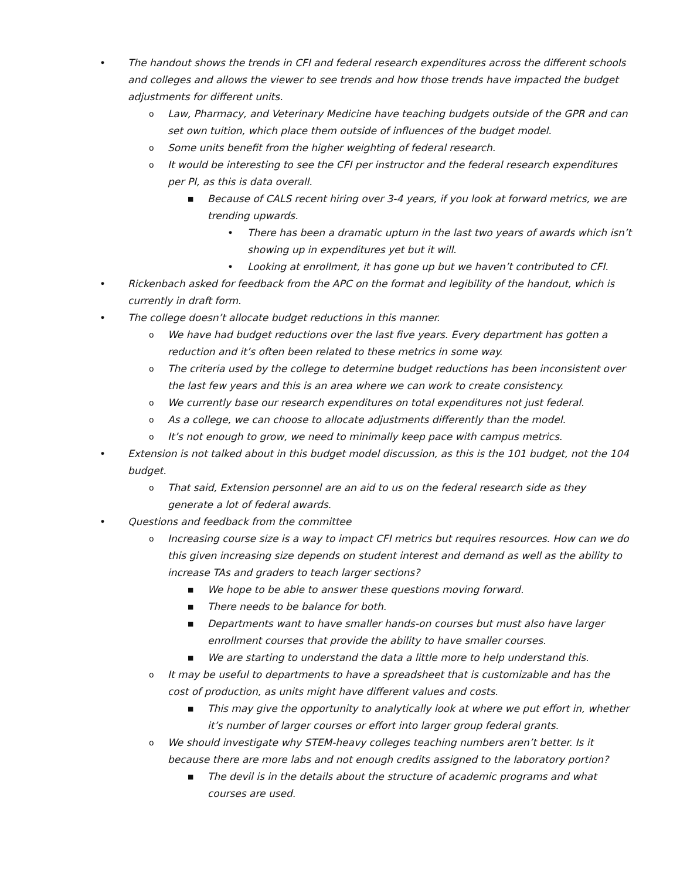• The handout shows the trends in CFI and federal research expenditures across the different schools and colleges and allows the viewer to see trends and how those trends have impacted the budget adjustments for different units.
o Law, Pharmacy, and Veterinary Medicine have teaching budgets outside of the GPR and can set own tuition, which place them outside of influences of the budget model.
o Some units benefit from the higher weighting of federal research.
o It would be interesting to see the CFI per instructor and the federal research expenditures per PI, as this is data overall.
■ Because of CALS recent hiring over 3-4 years, if you look at forward metrics, we are trending upwards.
• There has been a dramatic upturn in the last two years of awards which isn’t showing up in expenditures yet but it will.
• Looking at enrollment, it has gone up but we haven’t contributed to CFI.
• Rickenbach asked for feedback from the APC on the format and legibility of the handout, which is currently in draft form.
• The college doesn’t allocate budget reductions in this manner.
o We have had budget reductions over the last five years. Every department has gotten a reduction and it’s often been related to these metrics in some way.
o The criteria used by the college to determine budget reductions has been inconsistent over the last few years and this is an area where we can work to create consistency.
o We currently base our research expenditures on total expenditures not just federal.
o As a college, we can choose to allocate adjustments differently than the model.
o It’s not enough to grow, we need to minimally keep pace with campus metrics.
• Extension is not talked about in this budget model discussion, as this is the 101 budget, not the 104 budget.
o That said, Extension personnel are an aid to us on the federal research side as they generate a lot of federal awards.
• Questions and feedback from the committee
o Increasing course size is a way to impact CFI metrics but requires resources. How can we do this given increasing size depends on student interest and demand as well as the ability to increase TAs and graders to teach larger sections?
■ We hope to be able to answer these questions moving forward.
■ There needs to be balance for both.
■ Departments want to have smaller hands-on courses but must also have larger enrollment courses that provide the ability to have smaller courses.
■ We are starting to understand the data a little more to help understand this.
o It may be useful to departments to have a spreadsheet that is customizable and has the cost of production, as units might have different values and costs.
■ This may give the opportunity to analytically look at where we put effort in, whether it’s number of larger courses or effort into larger group federal grants.
o We should investigate why STEM-heavy colleges teaching numbers aren’t better. Is it because there are more labs and not enough credits assigned to the laboratory portion?
■ The devil is in the details about the structure of academic programs and what courses are used.